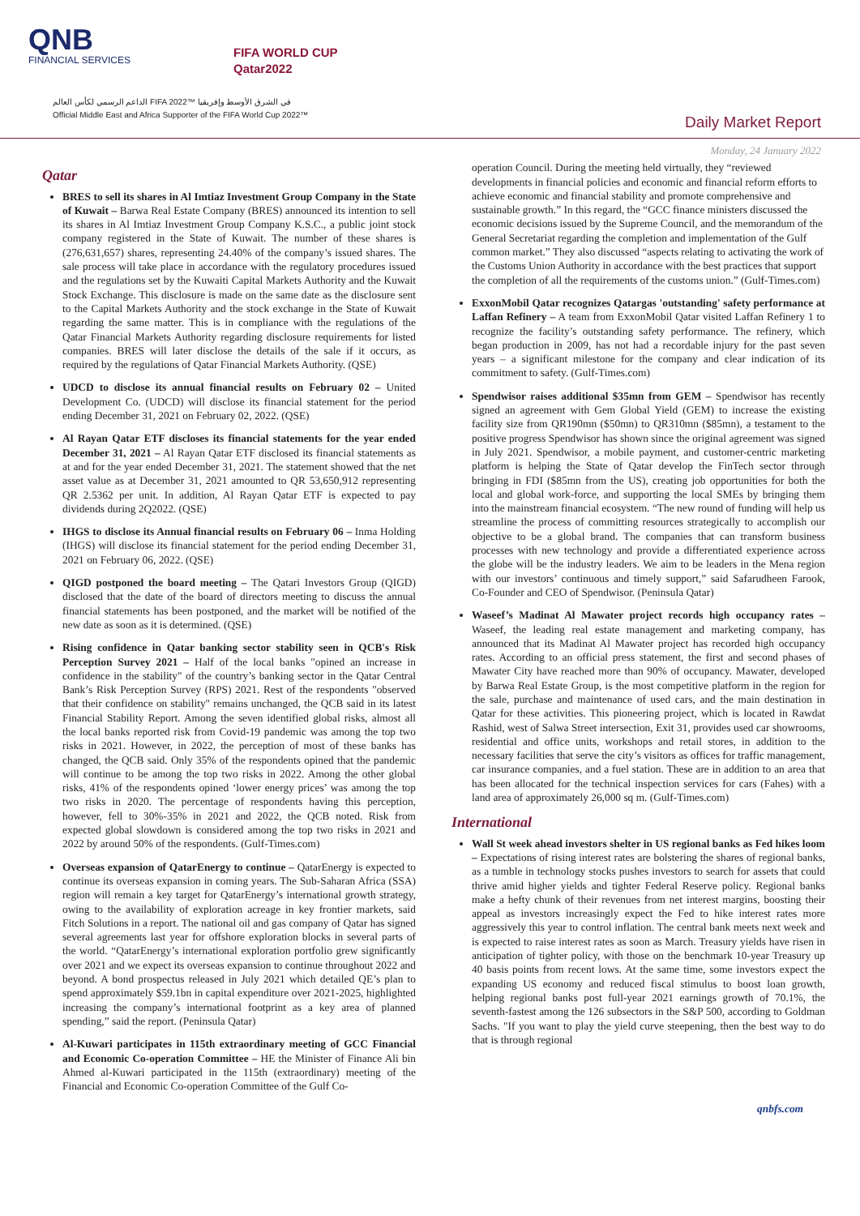QNB
FINANCIAL SERVICES
FIFA WORLD CUP
Qatar2022
الداعم الرسمي لكأس العالم FIFA 2022™ في الشرق الأوسط وإفريقيا
Official Middle East and Africa Supporter of the FIFA World Cup 2022™
Daily Market Report
Monday, 24 January 2022
Qatar
BRES to sell its shares in Al Imtiaz Investment Group Company in the State of Kuwait – Barwa Real Estate Company (BRES) announced its intention to sell its shares in Al Imtiaz Investment Group Company K.S.C., a public joint stock company registered in the State of Kuwait. The number of these shares is (276,631,657) shares, representing 24.40% of the company’s issued shares. The sale process will take place in accordance with the regulatory procedures issued and the regulations set by the Kuwaiti Capital Markets Authority and the Kuwait Stock Exchange. This disclosure is made on the same date as the disclosure sent to the Capital Markets Authority and the stock exchange in the State of Kuwait regarding the same matter. This is in compliance with the regulations of the Qatar Financial Markets Authority regarding disclosure requirements for listed companies. BRES will later disclose the details of the sale if it occurs, as required by the regulations of Qatar Financial Markets Authority. (QSE)
UDCD to disclose its annual financial results on February 02 – United Development Co. (UDCD) will disclose its financial statement for the period ending December 31, 2021 on February 02, 2022. (QSE)
Al Rayan Qatar ETF discloses its financial statements for the year ended December 31, 2021 – Al Rayan Qatar ETF disclosed its financial statements as at and for the year ended December 31, 2021. The statement showed that the net asset value as at December 31, 2021 amounted to QR 53,650,912 representing QR 2.5362 per unit. In addition, Al Rayan Qatar ETF is expected to pay dividends during 2Q2022. (QSE)
IHGS to disclose its Annual financial results on February 06 – Inma Holding (IHGS) will disclose its financial statement for the period ending December 31, 2021 on February 06, 2022. (QSE)
QIGD postponed the board meeting – The Qatari Investors Group (QIGD) disclosed that the date of the board of directors meeting to discuss the annual financial statements has been postponed, and the market will be notified of the new date as soon as it is determined. (QSE)
Rising confidence in Qatar banking sector stability seen in QCB's Risk Perception Survey 2021 – Half of the local banks "opined an increase in confidence in the stability" of the country’s banking sector in the Qatar Central Bank’s Risk Perception Survey (RPS) 2021. Rest of the respondents "observed that their confidence on stability" remains unchanged, the QCB said in its latest Financial Stability Report. Among the seven identified global risks, almost all the local banks reported risk from Covid-19 pandemic was among the top two risks in 2021. However, in 2022, the perception of most of these banks has changed, the QCB said. Only 35% of the respondents opined that the pandemic will continue to be among the top two risks in 2022. Among the other global risks, 41% of the respondents opined ‘lower energy prices’ was among the top two risks in 2020. The percentage of respondents having this perception, however, fell to 30%-35% in 2021 and 2022, the QCB noted. Risk from expected global slowdown is considered among the top two risks in 2021 and 2022 by around 50% of the respondents. (Gulf-Times.com)
Overseas expansion of QatarEnergy to continue – QatarEnergy is expected to continue its overseas expansion in coming years. The Sub-Saharan Africa (SSA) region will remain a key target for QatarEnergy’s international growth strategy, owing to the availability of exploration acreage in key frontier markets, said Fitch Solutions in a report. The national oil and gas company of Qatar has signed several agreements last year for offshore exploration blocks in several parts of the world. “QatarEnergy’s international exploration portfolio grew significantly over 2021 and we expect its overseas expansion to continue throughout 2022 and beyond. A bond prospectus released in July 2021 which detailed QE’s plan to spend approximately $59.1bn in capital expenditure over 2021-2025, highlighted increasing the company’s international footprint as a key area of planned spending,” said the report. (Peninsula Qatar)
Al-Kuwari participates in 115th extraordinary meeting of GCC Financial and Economic Co-operation Committee – HE the Minister of Finance Ali bin Ahmed al-Kuwari participated in the 115th (extraordinary) meeting of the Financial and Economic Co-operation Committee of the Gulf Co-
operation Council. During the meeting held virtually, they “reviewed developments in financial policies and economic and financial reform efforts to achieve economic and financial stability and promote comprehensive and sustainable growth.” In this regard, the “GCC finance ministers discussed the economic decisions issued by the Supreme Council, and the memorandum of the General Secretariat regarding the completion and implementation of the Gulf common market.” They also discussed “aspects relating to activating the work of the Customs Union Authority in accordance with the best practices that support the completion of all the requirements of the customs union.” (Gulf-Times.com)
ExxonMobil Qatar recognizes Qatargas 'outstanding' safety performance at Laffan Refinery – A team from ExxonMobil Qatar visited Laffan Refinery 1 to recognize the facility’s outstanding safety performance. The refinery, which began production in 2009, has not had a recordable injury for the past seven years – a significant milestone for the company and clear indication of its commitment to safety. (Gulf-Times.com)
Spendwisor raises additional $35mn from GEM – Spendwisor has recently signed an agreement with Gem Global Yield (GEM) to increase the existing facility size from QR190mn ($50mn) to QR310mn ($85mn), a testament to the positive progress Spendwisor has shown since the original agreement was signed in July 2021. Spendwisor, a mobile payment, and customer-centric marketing platform is helping the State of Qatar develop the FinTech sector through bringing in FDI ($85mn from the US), creating job opportunities for both the local and global work-force, and supporting the local SMEs by bringing them into the mainstream financial ecosystem. “The new round of funding will help us streamline the process of committing resources strategically to accomplish our objective to be a global brand. The companies that can transform business processes with new technology and provide a differentiated experience across the globe will be the industry leaders. We aim to be leaders in the Mena region with our investors’ continuous and timely support,” said Safarudheen Farook, Co-Founder and CEO of Spendwisor. (Peninsula Qatar)
Waseef’s Madinat Al Mawater project records high occupancy rates – Waseef, the leading real estate management and marketing company, has announced that its Madinat Al Mawater project has recorded high occupancy rates. According to an official press statement, the first and second phases of Mawater City have reached more than 90% of occupancy. Mawater, developed by Barwa Real Estate Group, is the most competitive platform in the region for the sale, purchase and maintenance of used cars, and the main destination in Qatar for these activities. This pioneering project, which is located in Rawdat Rashid, west of Salwa Street intersection, Exit 31, provides used car showrooms, residential and office units, workshops and retail stores, in addition to the necessary facilities that serve the city’s visitors as offices for traffic management, car insurance companies, and a fuel station. These are in addition to an area that has been allocated for the technical inspection services for cars (Fahes) with a land area of approximately 26,000 sq m. (Gulf-Times.com)
International
Wall St week ahead investors shelter in US regional banks as Fed hikes loom – Expectations of rising interest rates are bolstering the shares of regional banks, as a tumble in technology stocks pushes investors to search for assets that could thrive amid higher yields and tighter Federal Reserve policy. Regional banks make a hefty chunk of their revenues from net interest margins, boosting their appeal as investors increasingly expect the Fed to hike interest rates more aggressively this year to control inflation. The central bank meets next week and is expected to raise interest rates as soon as March. Treasury yields have risen in anticipation of tighter policy, with those on the benchmark 10-year Treasury up 40 basis points from recent lows. At the same time, some investors expect the expanding US economy and reduced fiscal stimulus to boost loan growth, helping regional banks post full-year 2021 earnings growth of 70.1%, the seventh-fastest among the 126 subsectors in the S&P 500, according to Goldman Sachs. "If you want to play the yield curve steepening, then the best way to do that is through regional
qnbfs.com